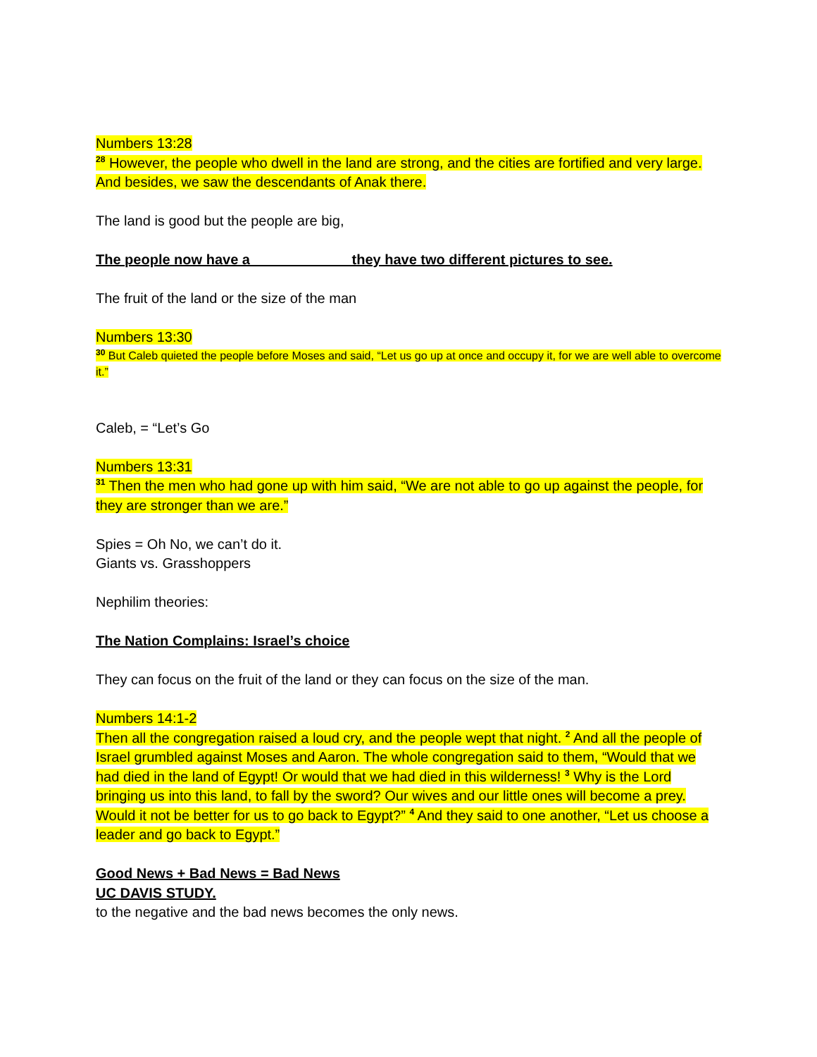Numbers 13:28
<sup>28</sup> However, the people who dwell in the land are strong, and the cities are fortified and very large. And besides, we saw the descendants of Anak there.
The land is good but the people are big,
The people now have a ____________ they have two different pictures to see.
The fruit of the land or the size of the man
Numbers 13:30
<sup>30</sup> But Caleb quieted the people before Moses and said, “Let us go up at once and occupy it, for we are well able to overcome it.”
Caleb, = “Let’s Go
Numbers 13:31
<sup>31</sup> Then the men who had gone up with him said, “We are not able to go up against the people, for they are stronger than we are.”
Spies = Oh No, we can’t do it.
Giants vs. Grasshoppers
Nephilim theories:
The Nation Complains: Israel’s choice
They can focus on the fruit of the land or they can focus on the size of the man.
Numbers 14:1-2
Then all the congregation raised a loud cry, and the people wept that night. <sup>2</sup> And all the people of Israel grumbled against Moses and Aaron. The whole congregation said to them, “Would that we had died in the land of Egypt! Or would that we had died in this wilderness! <sup>3</sup> Why is the Lord bringing us into this land, to fall by the sword? Our wives and our little ones will become a prey. Would it not be better for us to go back to Egypt?” <sup>4</sup> And they said to one another, “Let us choose a leader and go back to Egypt.”
Good News + Bad News = Bad News
UC DAVIS STUDY.
to the negative and the bad news becomes the only news.